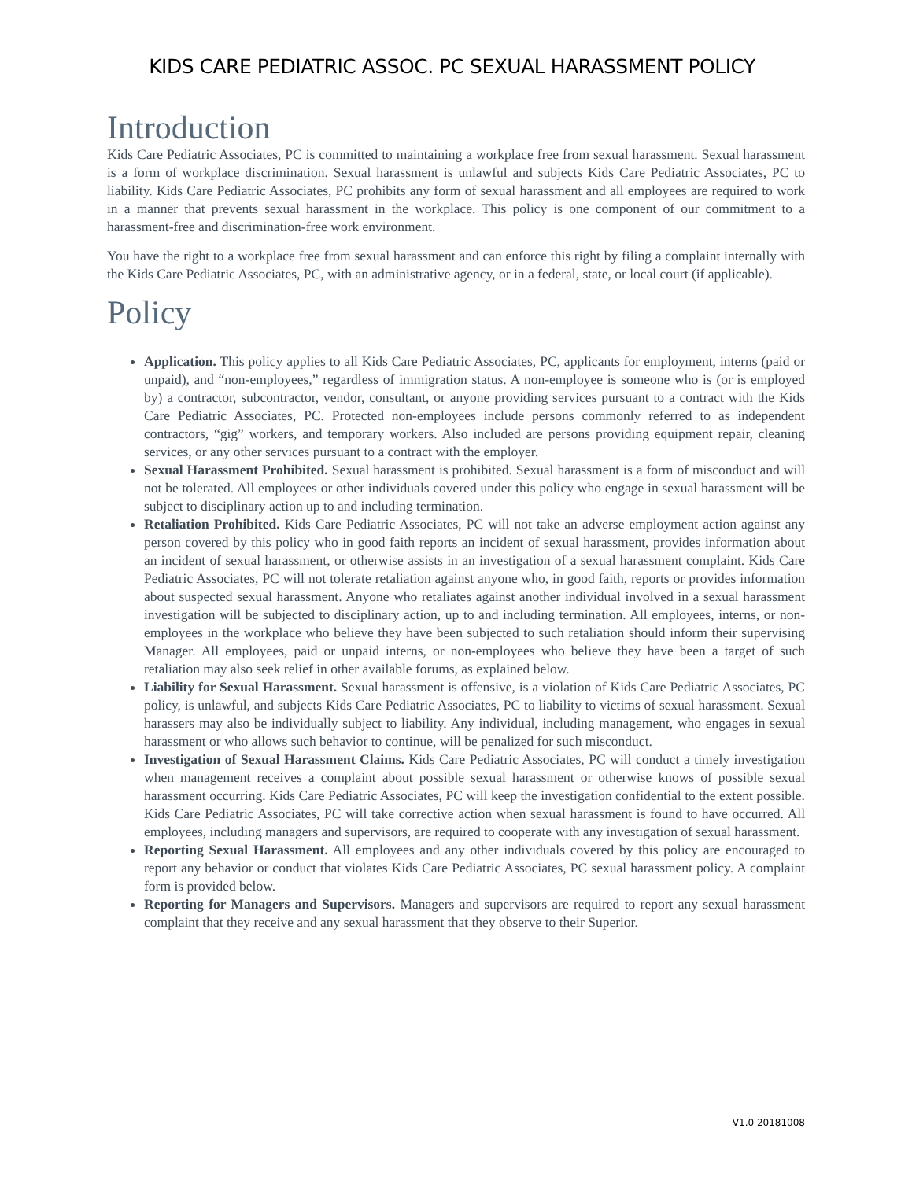KIDS CARE PEDIATRIC ASSOC. PC SEXUAL HARASSMENT POLICY
Introduction
Kids Care Pediatric Associates, PC is committed to maintaining a workplace free from sexual harassment. Sexual harassment is a form of workplace discrimination. Sexual harassment is unlawful and subjects Kids Care Pediatric Associates, PC to liability. Kids Care Pediatric Associates, PC prohibits any form of sexual harassment and all employees are required to work in a manner that prevents sexual harassment in the workplace. This policy is one component of our commitment to a harassment-free and discrimination-free work environment.
You have the right to a workplace free from sexual harassment and can enforce this right by filing a complaint internally with the Kids Care Pediatric Associates, PC, with an administrative agency, or in a federal, state, or local court (if applicable).
Policy
Application. This policy applies to all Kids Care Pediatric Associates, PC, applicants for employment, interns (paid or unpaid), and “non-employees,” regardless of immigration status. A non-employee is someone who is (or is employed by) a contractor, subcontractor, vendor, consultant, or anyone providing services pursuant to a contract with the Kids Care Pediatric Associates, PC. Protected non-employees include persons commonly referred to as independent contractors, “gig” workers, and temporary workers. Also included are persons providing equipment repair, cleaning services, or any other services pursuant to a contract with the employer.
Sexual Harassment Prohibited. Sexual harassment is prohibited. Sexual harassment is a form of misconduct and will not be tolerated. All employees or other individuals covered under this policy who engage in sexual harassment will be subject to disciplinary action up to and including termination.
Retaliation Prohibited. Kids Care Pediatric Associates, PC will not take an adverse employment action against any person covered by this policy who in good faith reports an incident of sexual harassment, provides information about an incident of sexual harassment, or otherwise assists in an investigation of a sexual harassment complaint. Kids Care Pediatric Associates, PC will not tolerate retaliation against anyone who, in good faith, reports or provides information about suspected sexual harassment. Anyone who retaliates against another individual involved in a sexual harassment investigation will be subjected to disciplinary action, up to and including termination. All employees, interns, or non-employees in the workplace who believe they have been subjected to such retaliation should inform their supervising Manager. All employees, paid or unpaid interns, or non-employees who believe they have been a target of such retaliation may also seek relief in other available forums, as explained below.
Liability for Sexual Harassment. Sexual harassment is offensive, is a violation of Kids Care Pediatric Associates, PC policy, is unlawful, and subjects Kids Care Pediatric Associates, PC to liability to victims of sexual harassment. Sexual harassers may also be individually subject to liability. Any individual, including management, who engages in sexual harassment or who allows such behavior to continue, will be penalized for such misconduct.
Investigation of Sexual Harassment Claims. Kids Care Pediatric Associates, PC will conduct a timely investigation when management receives a complaint about possible sexual harassment or otherwise knows of possible sexual harassment occurring. Kids Care Pediatric Associates, PC will keep the investigation confidential to the extent possible. Kids Care Pediatric Associates, PC will take corrective action when sexual harassment is found to have occurred. All employees, including managers and supervisors, are required to cooperate with any investigation of sexual harassment.
Reporting Sexual Harassment. All employees and any other individuals covered by this policy are encouraged to report any behavior or conduct that violates Kids Care Pediatric Associates, PC sexual harassment policy. A complaint form is provided below.
Reporting for Managers and Supervisors. Managers and supervisors are required to report any sexual harassment complaint that they receive and any sexual harassment that they observe to their Superior.
V1.0 20181008